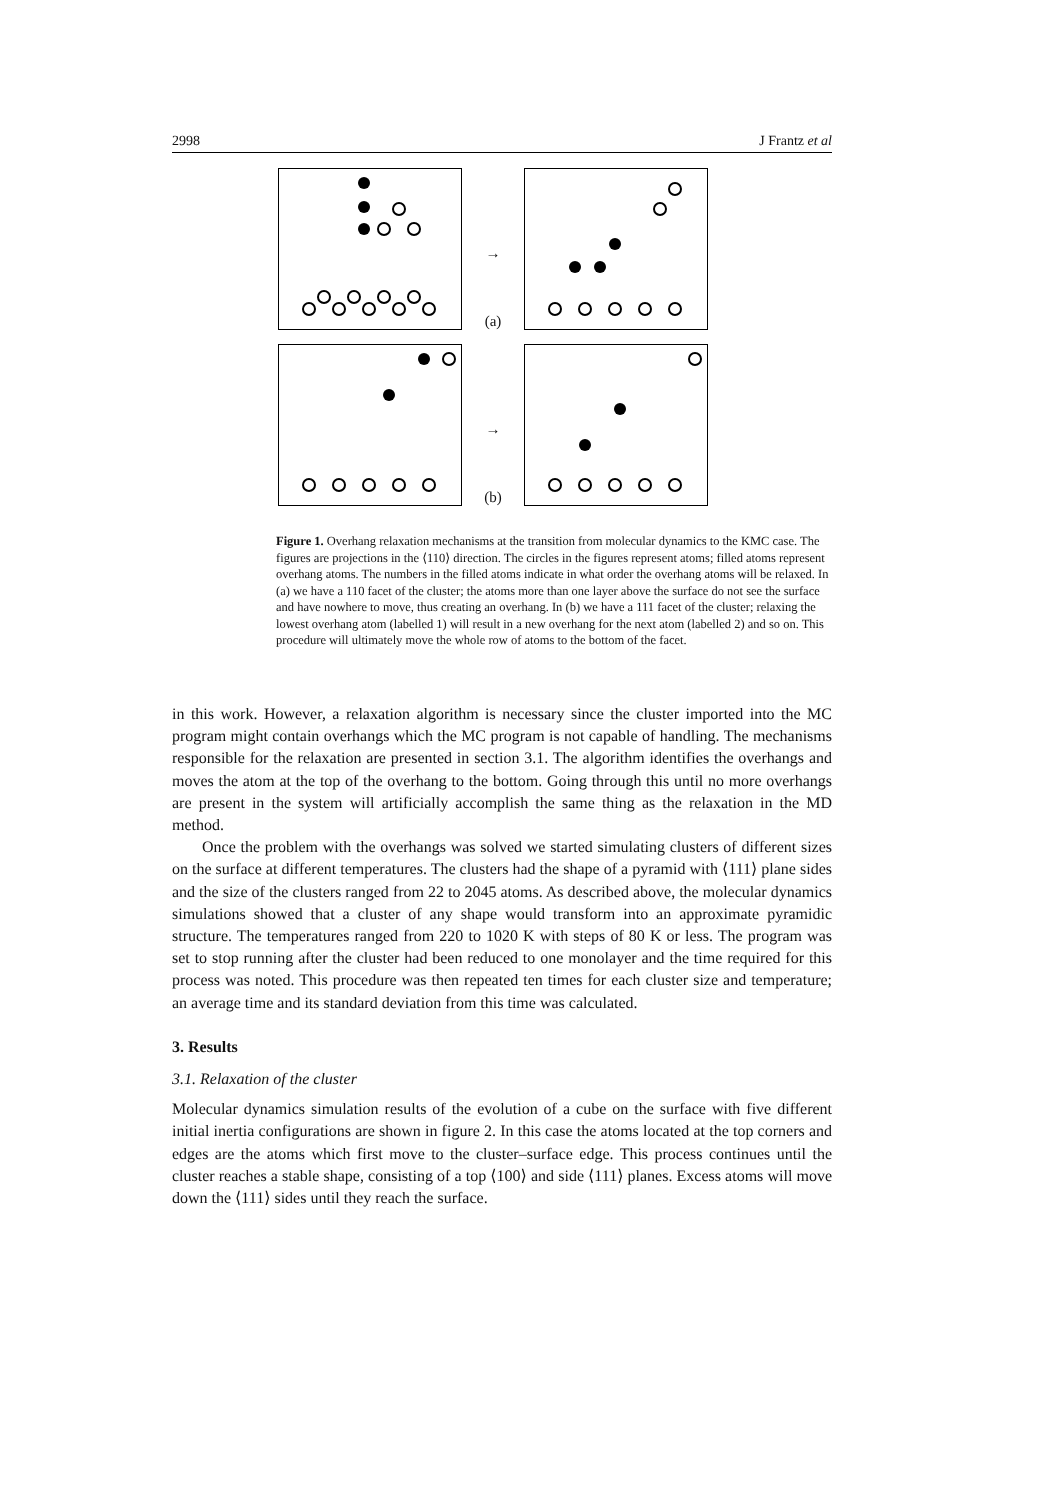2998 J Frantz et al
→
(a)
→
(b)
Figure 1. Overhang relaxation mechanisms at the transition from molecular dynamics to the KMC case. The figures are projections in the ⟨110⟩ direction. The circles in the figures represent atoms; filled atoms represent overhang atoms. The numbers in the filled atoms indicate in what order the overhang atoms will be relaxed. In (a) we have a 110 facet of the cluster; the atoms more than one layer above the surface do not see the surface and have nowhere to move, thus creating an overhang. In (b) we have a 111 facet of the cluster; relaxing the lowest overhang atom (labelled 1) will result in a new overhang for the next atom (labelled 2) and so on. This procedure will ultimately move the whole row of atoms to the bottom of the facet.
in this work. However, a relaxation algorithm is necessary since the cluster imported into the MC program might contain overhangs which the MC program is not capable of handling. The mechanisms responsible for the relaxation are presented in section 3.1. The algorithm identifies the overhangs and moves the atom at the top of the overhang to the bottom. Going through this until no more overhangs are present in the system will artificially accomplish the same thing as the relaxation in the MD method.
Once the problem with the overhangs was solved we started simulating clusters of different sizes on the surface at different temperatures. The clusters had the shape of a pyramid with ⟨111⟩ plane sides and the size of the clusters ranged from 22 to 2045 atoms. As described above, the molecular dynamics simulations showed that a cluster of any shape would transform into an approximate pyramidic structure. The temperatures ranged from 220 to 1020 K with steps of 80 K or less. The program was set to stop running after the cluster had been reduced to one monolayer and the time required for this process was noted. This procedure was then repeated ten times for each cluster size and temperature; an average time and its standard deviation from this time was calculated.
3. Results
3.1. Relaxation of the cluster
Molecular dynamics simulation results of the evolution of a cube on the surface with five different initial inertia configurations are shown in figure 2. In this case the atoms located at the top corners and edges are the atoms which first move to the cluster–surface edge. This process continues until the cluster reaches a stable shape, consisting of a top ⟨100⟩ and side ⟨111⟩ planes. Excess atoms will move down the ⟨111⟩ sides until they reach the surface.